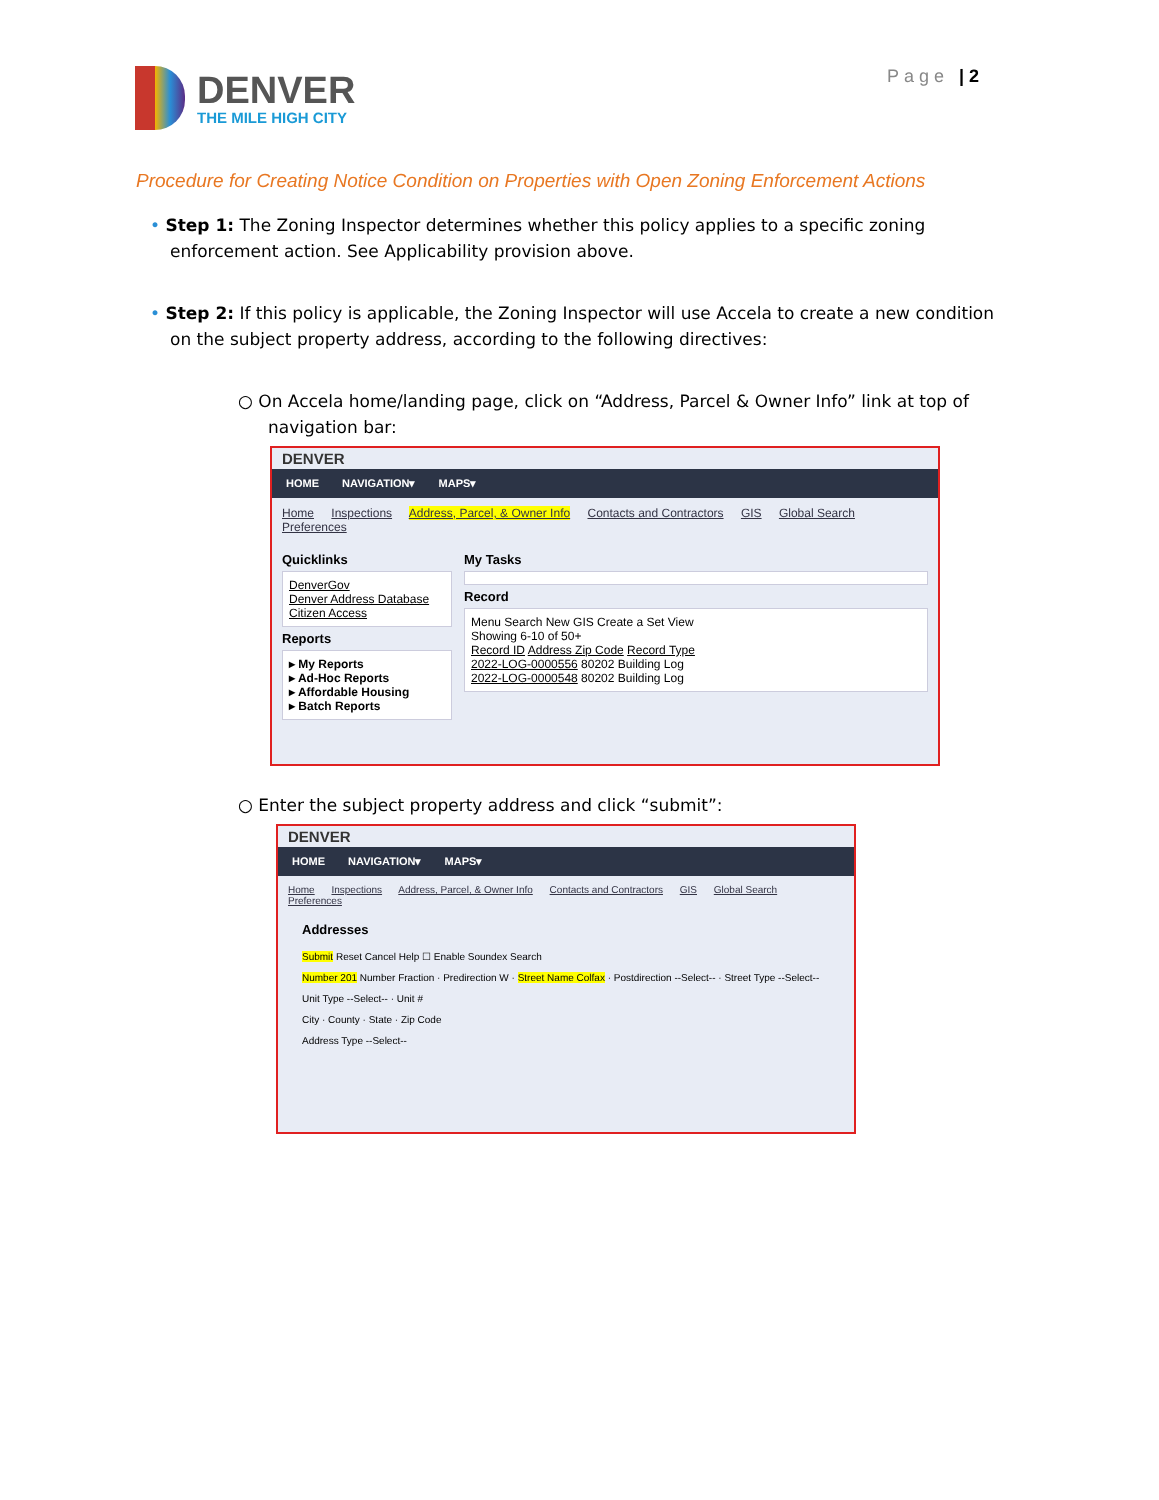DENVER
THE MILE HIGH CITY
Page | 2
Procedure for Creating Notice Condition on Properties with Open Zoning Enforcement Actions
• Step 1: The Zoning Inspector determines whether this policy applies to a specific zoning enforcement action. See Applicability provision above.
• Step 2: If this policy is applicable, the Zoning Inspector will use Accela to create a new condition on the subject property address, according to the following directives:
○ On Accela home/landing page, click on “Address, Parcel & Owner Info” link at top of navigation bar:
DENVER
HOME NAVIGATION▾ MAPS▾
Home Inspections Address, Parcel, & Owner Info Contacts and Contractors GIS Global Search Preferences
Quicklinks
DenverGov
Denver Address Database
Citizen Access
Reports
▸ My Reports
▸ Ad-Hoc Reports
▸ Affordable Housing
▸ Batch Reports
My Tasks
Record
Menu Search New GIS Create a Set View
Showing 6-10 of 50+
Record ID Address Zip Code Record Type
2022-LOG-0000556 80202 Building Log
2022-LOG-0000548 80202 Building Log
○ Enter the subject property address and click “submit”:
DENVER
HOME NAVIGATION▾ MAPS▾
Home Inspections Address, Parcel, & Owner Info Contacts and Contractors GIS Global Search Preferences
Addresses
Submit Reset Cancel Help ☐ Enable Soundex Search
Number 201 Number Fraction · Predirection W · Street Name Colfax · Postdirection --Select-- · Street Type --Select--
Unit Type --Select-- · Unit #
City · County · State · Zip Code
Address Type --Select--